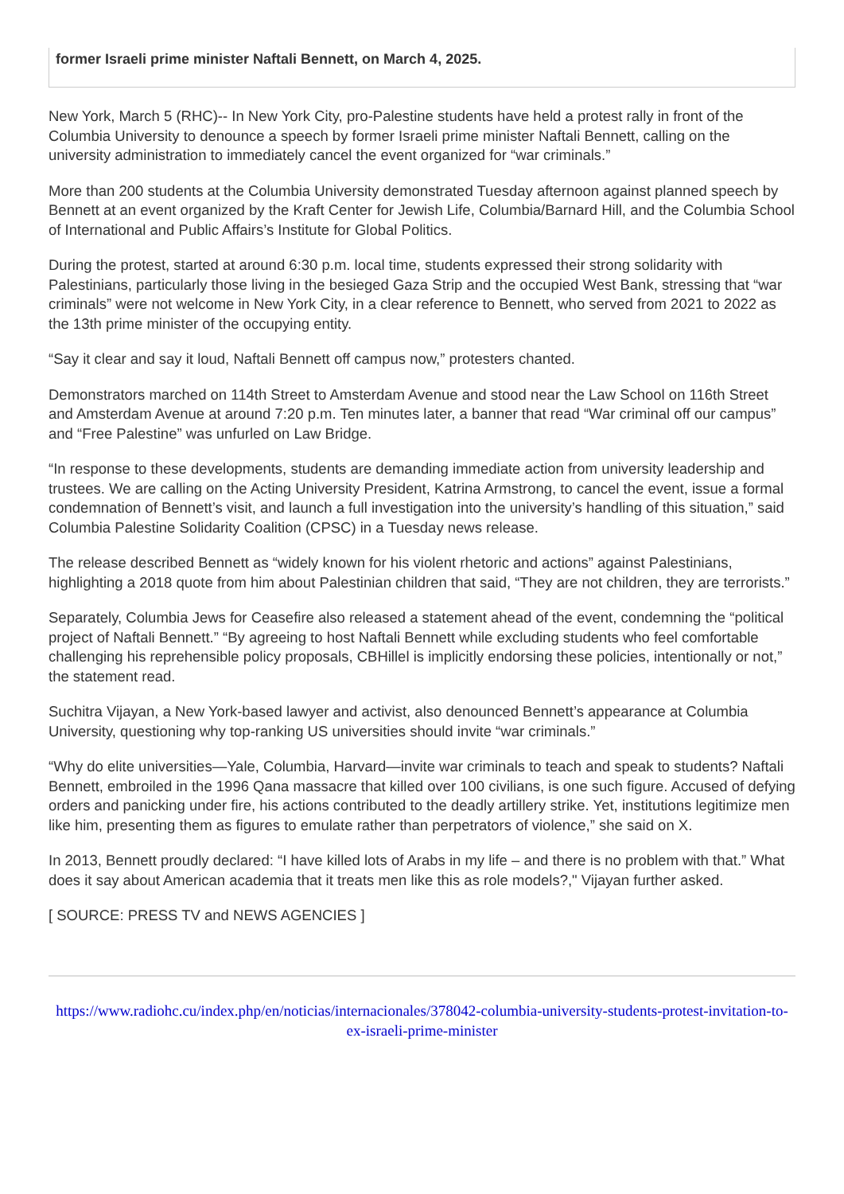former Israeli prime minister Naftali Bennett, on March 4, 2025.
New York, March 5 (RHC)-- In New York City, pro-Palestine students have held a protest rally in front of the Columbia University to denounce a speech by former Israeli prime minister Naftali Bennett, calling on the university administration to immediately cancel the event organized for “war criminals.”
More than 200 students at the Columbia University demonstrated Tuesday afternoon against planned speech by Bennett at an event organized by the Kraft Center for Jewish Life, Columbia/Barnard Hill, and the Columbia School of International and Public Affairs’s Institute for Global Politics.
During the protest, started at around 6:30 p.m. local time, students expressed their strong solidarity with Palestinians, particularly those living in the besieged Gaza Strip and the occupied West Bank, stressing that “war criminals” were not welcome in New York City, in a clear reference to Bennett, who served from 2021 to 2022 as the 13th prime minister of the occupying entity.
“Say it clear and say it loud, Naftali Bennett off campus now,” protesters chanted.
Demonstrators marched on 114th Street to Amsterdam Avenue and stood near the Law School on 116th Street and Amsterdam Avenue at around 7:20 p.m. Ten minutes later, a banner that read “War criminal off our campus” and “Free Palestine” was unfurled on Law Bridge.
“In response to these developments, students are demanding immediate action from university leadership and trustees. We are calling on the Acting University President, Katrina Armstrong, to cancel the event, issue a formal condemnation of Bennett’s visit, and launch a full investigation into the university’s handling of this situation,” said Columbia Palestine Solidarity Coalition (CPSC) in a Tuesday news release.
The release described Bennett as “widely known for his violent rhetoric and actions” against Palestinians, highlighting a 2018 quote from him about Palestinian children that said, “They are not children, they are terrorists.”
Separately, Columbia Jews for Ceasefire also released a statement ahead of the event, condemning the “political project of Naftali Bennett.” “By agreeing to host Naftali Bennett while excluding students who feel comfortable challenging his reprehensible policy proposals, CBHillel is implicitly endorsing these policies, intentionally or not,” the statement read.
Suchitra Vijayan, a New York-based lawyer and activist, also denounced Bennett’s appearance at Columbia University, questioning why top-ranking US universities should invite “war criminals.”
“Why do elite universities—Yale, Columbia, Harvard—invite war criminals to teach and speak to students? Naftali Bennett, embroiled in the 1996 Qana massacre that killed over 100 civilians, is one such figure. Accused of defying orders and panicking under fire, his actions contributed to the deadly artillery strike. Yet, institutions legitimize men like him, presenting them as figures to emulate rather than perpetrators of violence,” she said on X.
In 2013, Bennett proudly declared: “I have killed lots of Arabs in my life – and there is no problem with that.” What does it say about American academia that it treats men like this as role models?," Vijayan further asked.
[ SOURCE: PRESS TV and NEWS AGENCIES ]
https://www.radiohc.cu/index.php/en/noticias/internacionales/378042-columbia-university-students-protest-invitation-to-ex-israeli-prime-minister